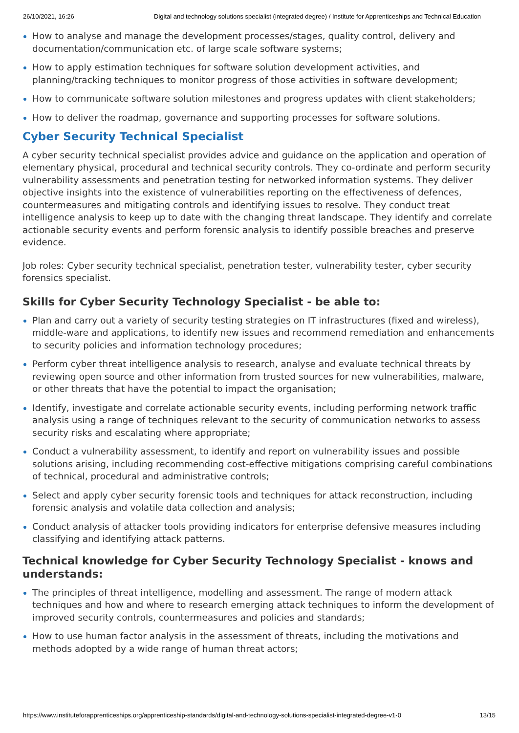26/10/2021, 16:26 Digital and technology solutions specialist (integrated degree) / Institute for Apprenticeships and Technical Education
How to analyse and manage the development processes/stages, quality control, delivery and documentation/communication etc. of large scale software systems;
How to apply estimation techniques for software solution development activities, and planning/tracking techniques to monitor progress of those activities in software development;
How to communicate software solution milestones and progress updates with client stakeholders;
How to deliver the roadmap, governance and supporting processes for software solutions.
Cyber Security Technical Specialist
A cyber security technical specialist provides advice and guidance on the application and operation of elementary physical, procedural and technical security controls. They co-ordinate and perform security vulnerability assessments and penetration testing for networked information systems. They deliver objective insights into the existence of vulnerabilities reporting on the effectiveness of defences, countermeasures and mitigating controls and identifying issues to resolve. They conduct treat intelligence analysis to keep up to date with the changing threat landscape. They identify and correlate actionable security events and perform forensic analysis to identify possible breaches and preserve evidence.
Job roles: Cyber security technical specialist, penetration tester, vulnerability tester, cyber security forensics specialist.
Skills for Cyber Security Technology Specialist - be able to:
Plan and carry out a variety of security testing strategies on IT infrastructures (fixed and wireless), middle-ware and applications, to identify new issues and recommend remediation and enhancements to security policies and information technology procedures;
Perform cyber threat intelligence analysis to research, analyse and evaluate technical threats by reviewing open source and other information from trusted sources for new vulnerabilities, malware, or other threats that have the potential to impact the organisation;
Identify, investigate and correlate actionable security events, including performing network traffic analysis using a range of techniques relevant to the security of communication networks to assess security risks and escalating where appropriate;
Conduct a vulnerability assessment, to identify and report on vulnerability issues and possible solutions arising, including recommending cost-effective mitigations comprising careful combinations of technical, procedural and administrative controls;
Select and apply cyber security forensic tools and techniques for attack reconstruction, including forensic analysis and volatile data collection and analysis;
Conduct analysis of attacker tools providing indicators for enterprise defensive measures including classifying and identifying attack patterns.
Technical knowledge for Cyber Security Technology Specialist - knows and understands:
The principles of threat intelligence, modelling and assessment. The range of modern attack techniques and how and where to research emerging attack techniques to inform the development of improved security controls, countermeasures and policies and standards;
How to use human factor analysis in the assessment of threats, including the motivations and methods adopted by a wide range of human threat actors;
https://www.instituteforapprenticeships.org/apprenticeship-standards/digital-and-technology-solutions-specialist-integrated-degree-v1-0 13/15